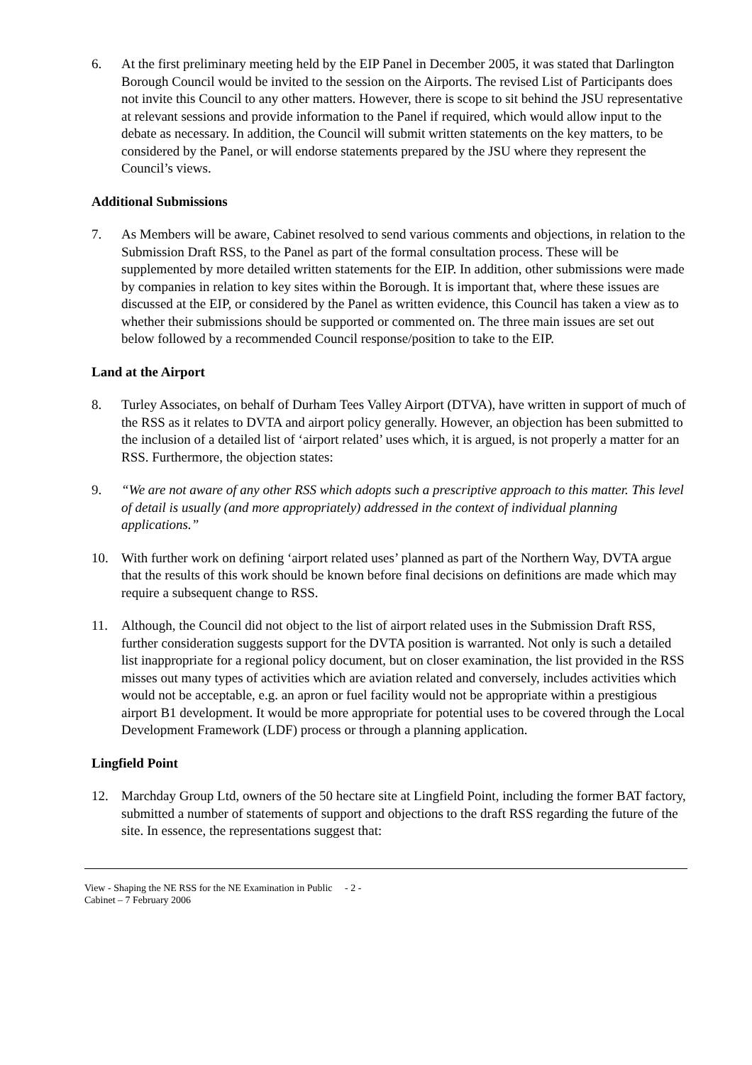6. At the first preliminary meeting held by the EIP Panel in December 2005, it was stated that Darlington Borough Council would be invited to the session on the Airports. The revised List of Participants does not invite this Council to any other matters. However, there is scope to sit behind the JSU representative at relevant sessions and provide information to the Panel if required, which would allow input to the debate as necessary. In addition, the Council will submit written statements on the key matters, to be considered by the Panel, or will endorse statements prepared by the JSU where they represent the Council’s views.
Additional Submissions
7. As Members will be aware, Cabinet resolved to send various comments and objections, in relation to the Submission Draft RSS, to the Panel as part of the formal consultation process. These will be supplemented by more detailed written statements for the EIP. In addition, other submissions were made by companies in relation to key sites within the Borough. It is important that, where these issues are discussed at the EIP, or considered by the Panel as written evidence, this Council has taken a view as to whether their submissions should be supported or commented on. The three main issues are set out below followed by a recommended Council response/position to take to the EIP.
Land at the Airport
8. Turley Associates, on behalf of Durham Tees Valley Airport (DTVA), have written in support of much of the RSS as it relates to DVTA and airport policy generally. However, an objection has been submitted to the inclusion of a detailed list of ‘airport related’ uses which, it is argued, is not properly a matter for an RSS. Furthermore, the objection states:
9. “We are not aware of any other RSS which adopts such a prescriptive approach to this matter. This level of detail is usually (and more appropriately) addressed in the context of individual planning applications.”
10. With further work on defining ‘airport related uses’ planned as part of the Northern Way, DVTA argue that the results of this work should be known before final decisions on definitions are made which may require a subsequent change to RSS.
11. Although, the Council did not object to the list of airport related uses in the Submission Draft RSS, further consideration suggests support for the DVTA position is warranted. Not only is such a detailed list inappropriate for a regional policy document, but on closer examination, the list provided in the RSS misses out many types of activities which are aviation related and conversely, includes activities which would not be acceptable, e.g. an apron or fuel facility would not be appropriate within a prestigious airport B1 development. It would be more appropriate for potential uses to be covered through the Local Development Framework (LDF) process or through a planning application.
Lingfield Point
12. Marchday Group Ltd, owners of the 50 hectare site at Lingfield Point, including the former BAT factory, submitted a number of statements of support and objections to the draft RSS regarding the future of the site. In essence, the representations suggest that:
View - Shaping the NE RSS for the NE Examination in Public - 2 -
Cabinet – 7 February 2006